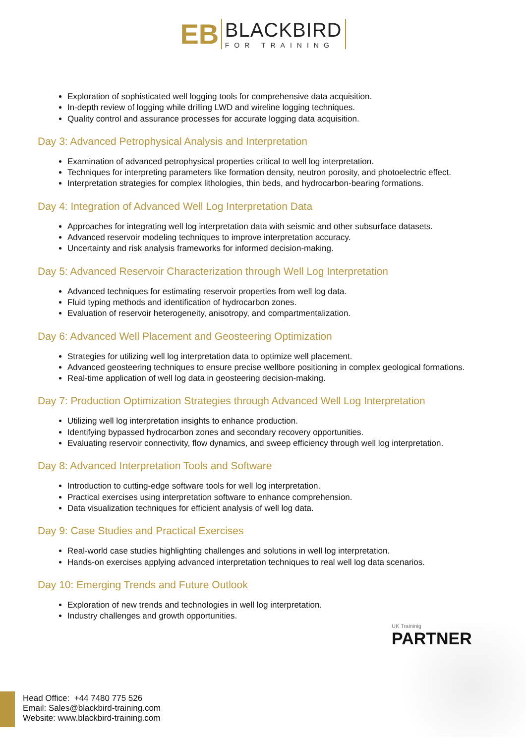EB
BLACKBIRD
FOR TRAINING
Exploration of sophisticated well logging tools for comprehensive data acquisition.
In-depth review of logging while drilling LWD and wireline logging techniques.
Quality control and assurance processes for accurate logging data acquisition.
Day 3: Advanced Petrophysical Analysis and Interpretation
Examination of advanced petrophysical properties critical to well log interpretation.
Techniques for interpreting parameters like formation density, neutron porosity, and photoelectric effect.
Interpretation strategies for complex lithologies, thin beds, and hydrocarbon-bearing formations.
Day 4: Integration of Advanced Well Log Interpretation Data
Approaches for integrating well log interpretation data with seismic and other subsurface datasets.
Advanced reservoir modeling techniques to improve interpretation accuracy.
Uncertainty and risk analysis frameworks for informed decision-making.
Day 5: Advanced Reservoir Characterization through Well Log Interpretation
Advanced techniques for estimating reservoir properties from well log data.
Fluid typing methods and identification of hydrocarbon zones.
Evaluation of reservoir heterogeneity, anisotropy, and compartmentalization.
Day 6: Advanced Well Placement and Geosteering Optimization
Strategies for utilizing well log interpretation data to optimize well placement.
Advanced geosteering techniques to ensure precise wellbore positioning in complex geological formations.
Real-time application of well log data in geosteering decision-making.
Day 7: Production Optimization Strategies through Advanced Well Log Interpretation
Utilizing well log interpretation insights to enhance production.
Identifying bypassed hydrocarbon zones and secondary recovery opportunities.
Evaluating reservoir connectivity, flow dynamics, and sweep efficiency through well log interpretation.
Day 8: Advanced Interpretation Tools and Software
Introduction to cutting-edge software tools for well log interpretation.
Practical exercises using interpretation software to enhance comprehension.
Data visualization techniques for efficient analysis of well log data.
Day 9: Case Studies and Practical Exercises
Real-world case studies highlighting challenges and solutions in well log interpretation.
Hands-on exercises applying advanced interpretation techniques to real well log data scenarios.
Day 10: Emerging Trends and Future Outlook
Exploration of new trends and technologies in well log interpretation.
Industry challenges and growth opportunities.
UK Traininig
PARTNER
Head Office: +44 7480 775 526
Email: Sales@blackbird-training.com
Website: www.blackbird-training.com